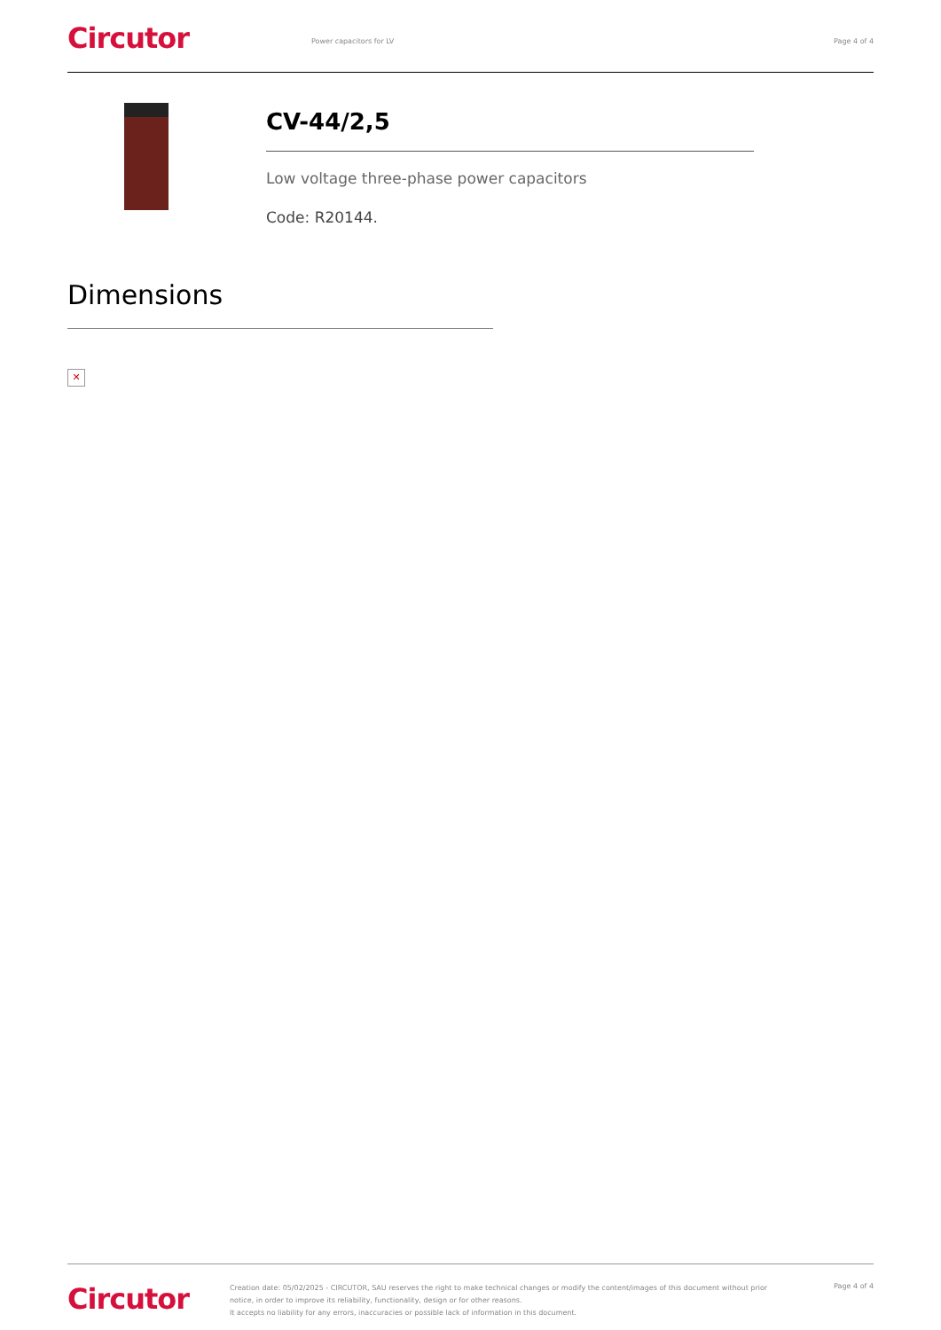Circutor
Power capacitors for LV Page 4 of 4
CV-44/2,5
Low voltage three-phase power capacitors
Code: R20144.
Dimensions
✕
Circutor
Creation date: 05/02/2025 - CIRCUTOR, SAU reserves the right to make technical changes or modify the content/images of this document without prior notice, in order to improve its reliability, functionality, design or for other reasons.
It accepts no liability for any errors, inaccuracies or possible lack of information in this document.
Page 4 of 4